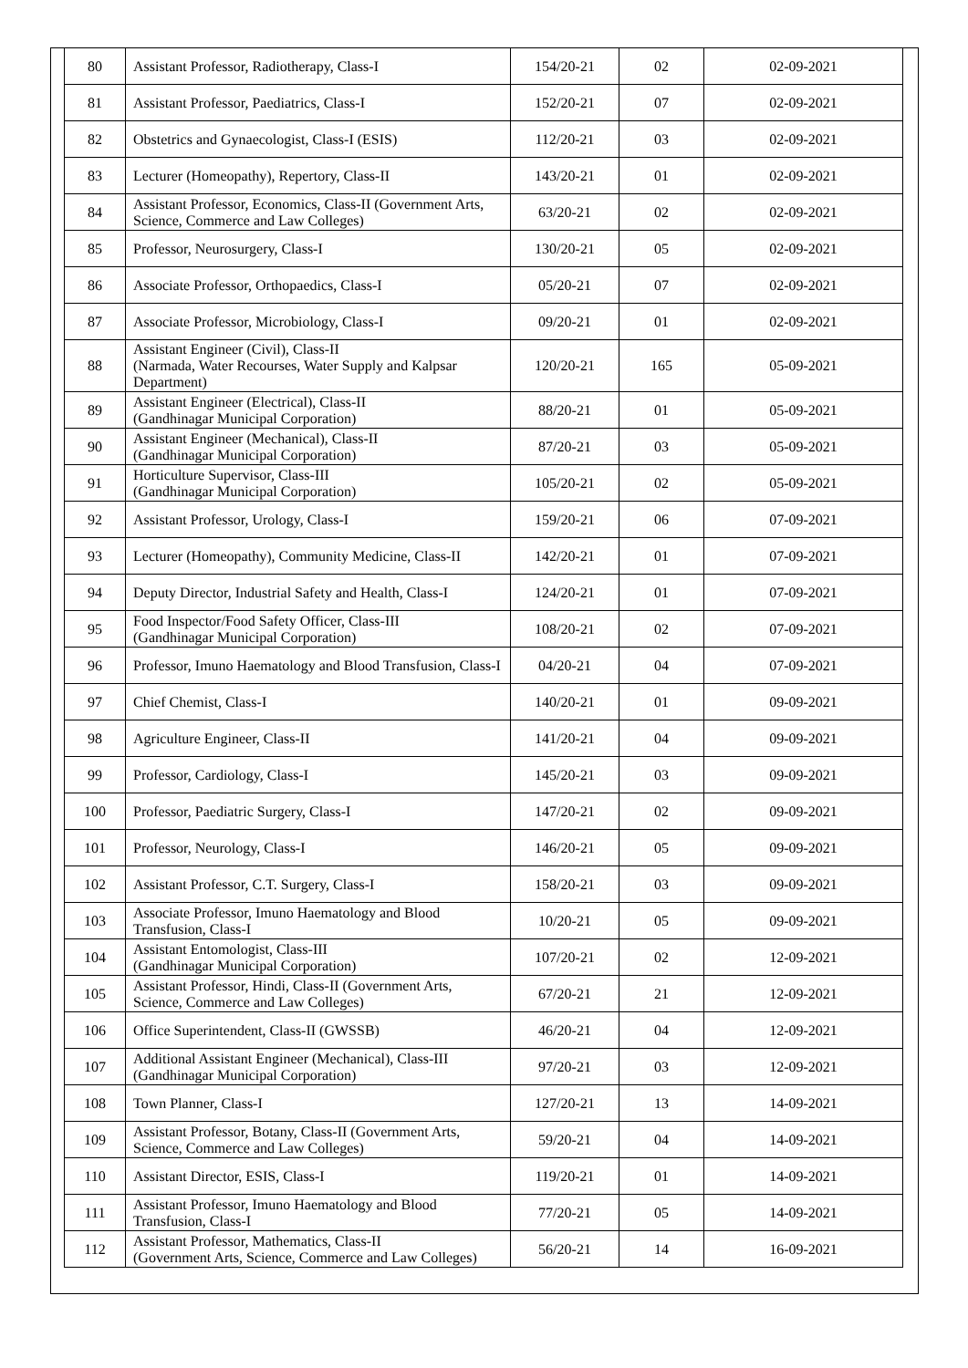| 80 | Assistant Professor, Radiotherapy, Class-I | 154/20-21 | 02 | 02-09-2021 |
| 81 | Assistant Professor, Paediatrics, Class-I | 152/20-21 | 07 | 02-09-2021 |
| 82 | Obstetrics and Gynaecologist, Class-I (ESIS) | 112/20-21 | 03 | 02-09-2021 |
| 83 | Lecturer (Homeopathy), Repertory, Class-II | 143/20-21 | 01 | 02-09-2021 |
| 84 | Assistant Professor, Economics, Class-II (Government Arts, Science, Commerce and Law Colleges) | 63/20-21 | 02 | 02-09-2021 |
| 85 | Professor, Neurosurgery, Class-I | 130/20-21 | 05 | 02-09-2021 |
| 86 | Associate Professor, Orthopaedics, Class-I | 05/20-21 | 07 | 02-09-2021 |
| 87 | Associate Professor, Microbiology, Class-I | 09/20-21 | 01 | 02-09-2021 |
| 88 | Assistant Engineer (Civil), Class-II (Narmada, Water Recourses, Water Supply and Kalpsar Department) | 120/20-21 | 165 | 05-09-2021 |
| 89 | Assistant Engineer (Electrical), Class-II (Gandhinagar Municipal Corporation) | 88/20-21 | 01 | 05-09-2021 |
| 90 | Assistant Engineer (Mechanical), Class-II (Gandhinagar Municipal Corporation) | 87/20-21 | 03 | 05-09-2021 |
| 91 | Horticulture Supervisor, Class-III (Gandhinagar Municipal Corporation) | 105/20-21 | 02 | 05-09-2021 |
| 92 | Assistant Professor, Urology, Class-I | 159/20-21 | 06 | 07-09-2021 |
| 93 | Lecturer (Homeopathy), Community Medicine, Class-II | 142/20-21 | 01 | 07-09-2021 |
| 94 | Deputy Director, Industrial Safety and Health, Class-I | 124/20-21 | 01 | 07-09-2021 |
| 95 | Food Inspector/Food Safety Officer, Class-III (Gandhinagar Municipal Corporation) | 108/20-21 | 02 | 07-09-2021 |
| 96 | Professor, Imuno Haematology and Blood Transfusion, Class-I | 04/20-21 | 04 | 07-09-2021 |
| 97 | Chief Chemist, Class-I | 140/20-21 | 01 | 09-09-2021 |
| 98 | Agriculture Engineer, Class-II | 141/20-21 | 04 | 09-09-2021 |
| 99 | Professor, Cardiology, Class-I | 145/20-21 | 03 | 09-09-2021 |
| 100 | Professor, Paediatric Surgery, Class-I | 147/20-21 | 02 | 09-09-2021 |
| 101 | Professor, Neurology, Class-I | 146/20-21 | 05 | 09-09-2021 |
| 102 | Assistant Professor, C.T. Surgery, Class-I | 158/20-21 | 03 | 09-09-2021 |
| 103 | Associate Professor, Imuno Haematology and Blood Transfusion, Class-I | 10/20-21 | 05 | 09-09-2021 |
| 104 | Assistant Entomologist, Class-III (Gandhinagar Municipal Corporation) | 107/20-21 | 02 | 12-09-2021 |
| 105 | Assistant Professor, Hindi, Class-II (Government Arts, Science, Commerce and Law Colleges) | 67/20-21 | 21 | 12-09-2021 |
| 106 | Office Superintendent, Class-II (GWSSB) | 46/20-21 | 04 | 12-09-2021 |
| 107 | Additional Assistant Engineer (Mechanical), Class-III (Gandhinagar Municipal Corporation) | 97/20-21 | 03 | 12-09-2021 |
| 108 | Town Planner, Class-I | 127/20-21 | 13 | 14-09-2021 |
| 109 | Assistant Professor, Botany, Class-II (Government Arts, Science, Commerce and Law Colleges) | 59/20-21 | 04 | 14-09-2021 |
| 110 | Assistant Director, ESIS, Class-I | 119/20-21 | 01 | 14-09-2021 |
| 111 | Assistant Professor, Imuno Haematology and Blood Transfusion, Class-I | 77/20-21 | 05 | 14-09-2021 |
| 112 | Assistant Professor, Mathematics, Class-II (Government Arts, Science, Commerce and Law Colleges) | 56/20-21 | 14 | 16-09-2021 |